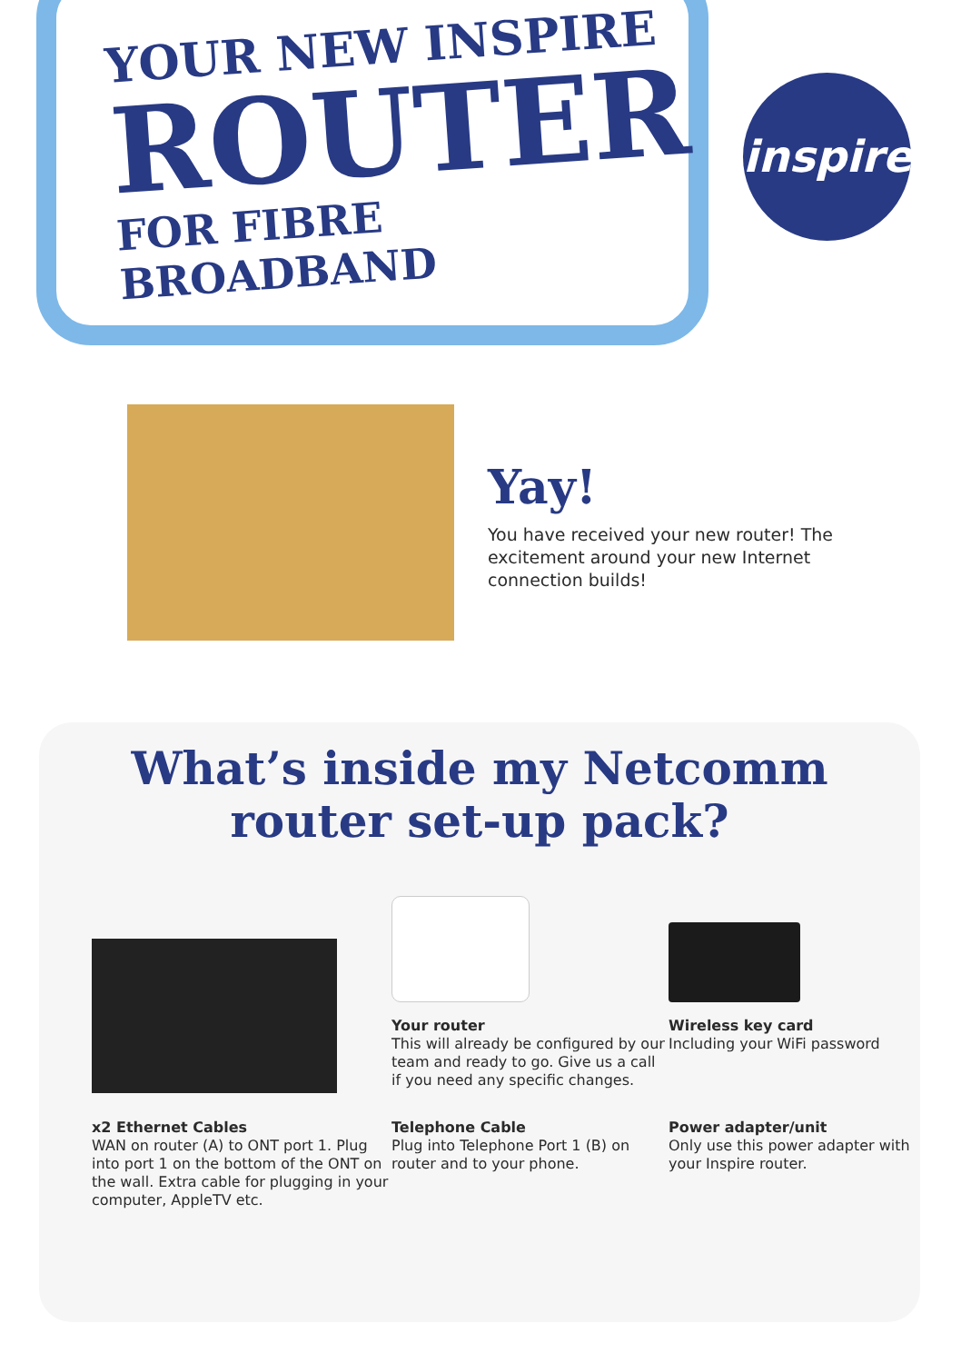YOUR NEW INSPIRE
ROUTER
FOR FIBRE BROADBAND
inspire
Yay!
You have received your new router! The excitement around your new Internet connection builds!
What’s inside my Netcomm
router set-up pack?
Your router
This will already be configured by our team and ready to go. Give us a call if you need any specific changes.
Wireless key card
Including your WiFi password
x2 Ethernet Cables
WAN on router (A) to ONT port 1. Plug into port 1 on the bottom of the ONT on the wall. Extra cable for plugging in your computer, AppleTV etc.
Telephone Cable
Plug into Telephone Port 1 (B) on router and to your phone.
Power adapter/unit
Only use this power adapter with your Inspire router.